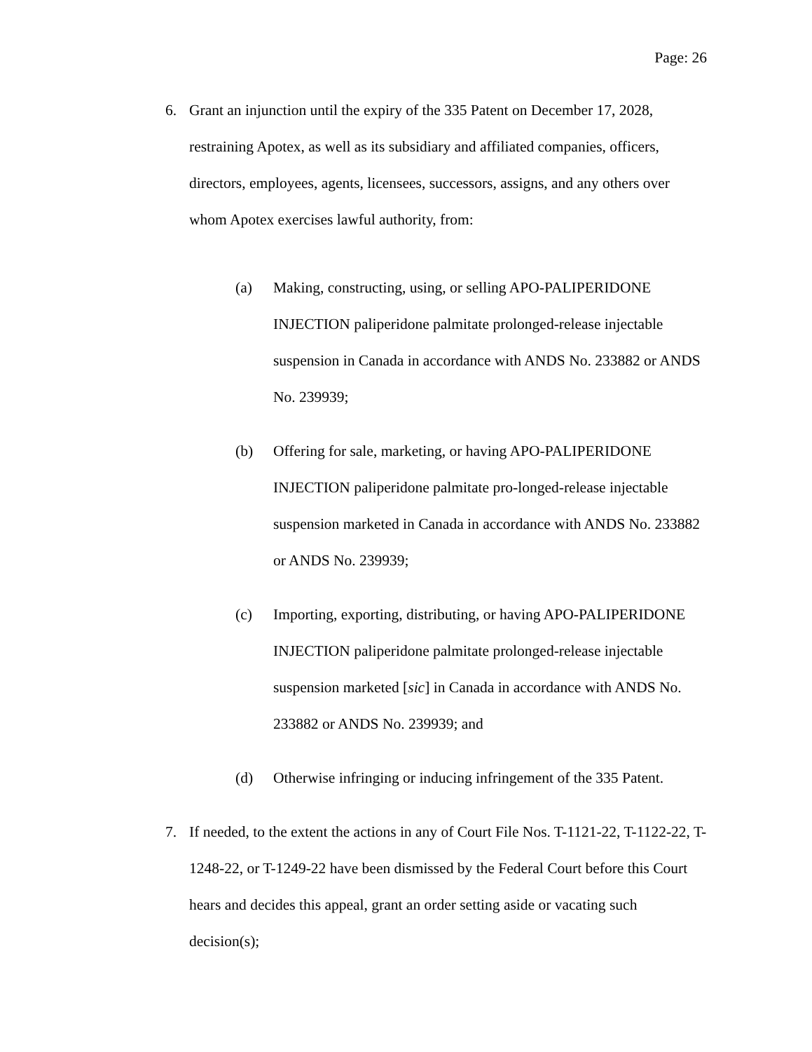Page: 26
6. Grant an injunction until the expiry of the 335 Patent on December 17, 2028, restraining Apotex, as well as its subsidiary and affiliated companies, officers, directors, employees, agents, licensees, successors, assigns, and any others over whom Apotex exercises lawful authority, from:
(a) Making, constructing, using, or selling APO-PALIPERIDONE INJECTION paliperidone palmitate prolonged-release injectable suspension in Canada in accordance with ANDS No. 233882 or ANDS No. 239939;
(b) Offering for sale, marketing, or having APO-PALIPERIDONE INJECTION paliperidone palmitate pro-longed-release injectable suspension marketed in Canada in accordance with ANDS No. 233882 or ANDS No. 239939;
(c) Importing, exporting, distributing, or having APO-PALIPERIDONE INJECTION paliperidone palmitate prolonged-release injectable suspension marketed [sic] in Canada in accordance with ANDS No. 233882 or ANDS No. 239939; and
(d) Otherwise infringing or inducing infringement of the 335 Patent.
7. If needed, to the extent the actions in any of Court File Nos. T-1121-22, T-1122-22, T-1248-22, or T-1249-22 have been dismissed by the Federal Court before this Court hears and decides this appeal, grant an order setting aside or vacating such decision(s);